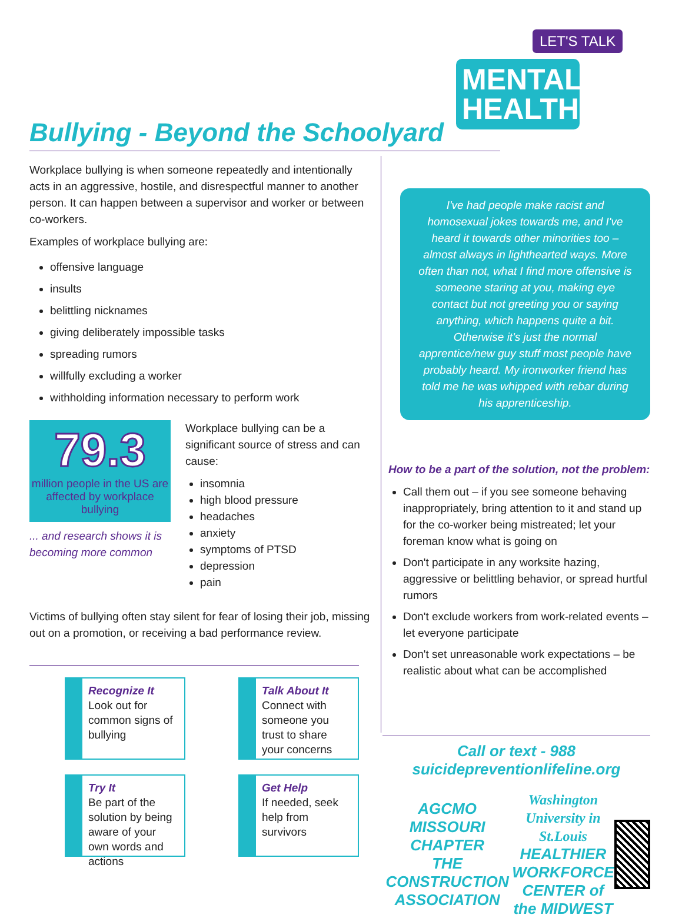LET'S TALK
MENTAL HEALTH
Bullying - Beyond the Schoolyard
Workplace bullying is when someone repeatedly and intentionally acts in an aggressive, hostile, and disrespectful manner to another person. It can happen between a supervisor and worker or between co-workers.
Examples of workplace bullying are:
offensive language
insults
belittling nicknames
giving deliberately impossible tasks
spreading rumors
willfully excluding a worker
withholding information necessary to perform work
79.3
million people in the US are affected by workplace bullying
... and research shows it is becoming more common
Workplace bullying can be a significant source of stress and can cause:
insomnia
high blood pressure
headaches
anxiety
symptoms of PTSD
depression
pain
Victims of bullying often stay silent for fear of losing their job, missing out on a promotion, or receiving a bad performance review.
I've had people make racist and homosexual jokes towards me, and I've heard it towards other minorities too – almost always in lighthearted ways. More often than not, what I find more offensive is someone staring at you, making eye contact but not greeting you or saying anything, which happens quite a bit. Otherwise it's just the normal apprentice/new guy stuff most people have probably heard. My ironworker friend has told me he was whipped with rebar during his apprenticeship.
How to be a part of the solution, not the problem:
Call them out – if you see someone behaving inappropriately, bring attention to it and stand up for the co-worker being mistreated; let your foreman know what is going on
Don't participate in any worksite hazing, aggressive or belittling behavior, or spread hurtful rumors
Don't exclude workers from work-related events – let everyone participate
Don't set unreasonable work expectations – be realistic about what can be accomplished
Recognize It
Look out for common signs of bullying
Talk About It
Connect with someone you trust to share your concerns
Try It
Be part of the solution by being aware of your own words and actions
Get Help
If needed, seek help from survivors
Call or text - 988
suicidepreventionlifeline.org
AGCMO
MISSOURI CHAPTER
THE CONSTRUCTION ASSOCIATION
Washington
University in St.Louis
HEALTHIER WORKFORCE
CENTER of the MIDWEST